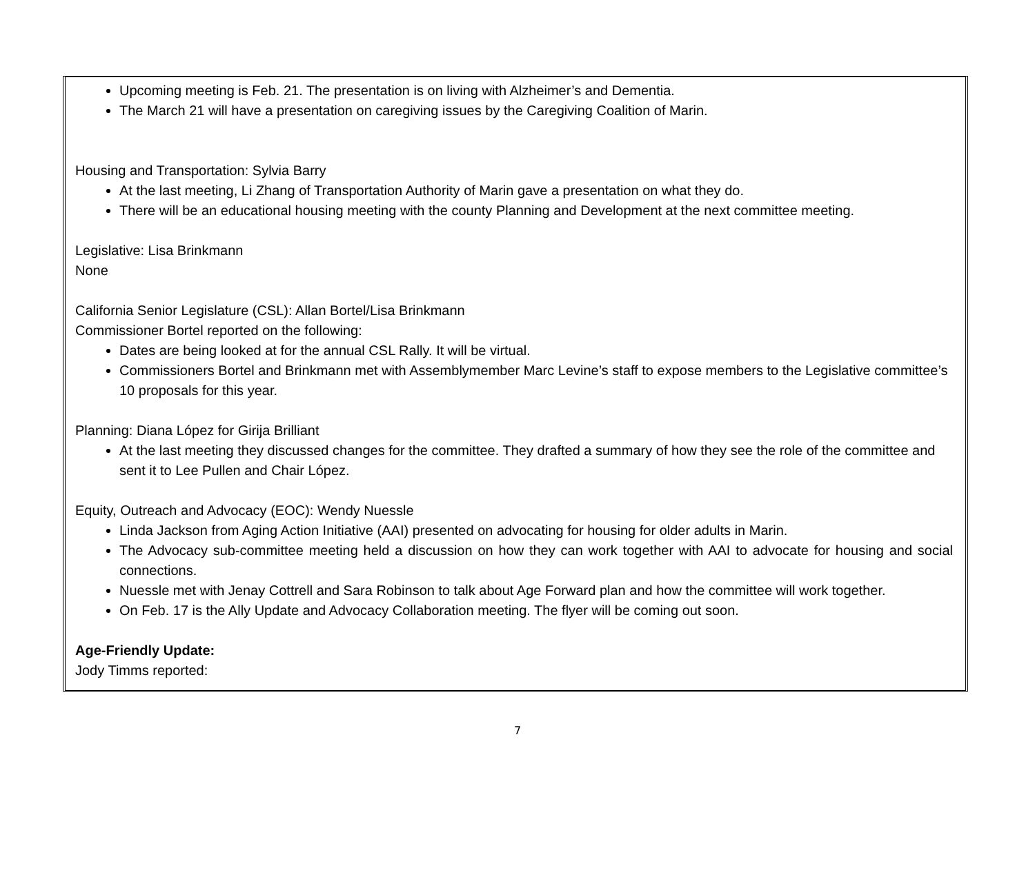Upcoming meeting is Feb. 21. The presentation is on living with Alzheimer’s and Dementia.
The March 21 will have a presentation on caregiving issues by the Caregiving Coalition of Marin.
Housing and Transportation: Sylvia Barry
At the last meeting, Li Zhang of Transportation Authority of Marin gave a presentation on what they do.
There will be an educational housing meeting with the county Planning and Development at the next committee meeting.
Legislative: Lisa Brinkmann
None
California Senior Legislature (CSL): Allan Bortel/Lisa Brinkmann
Commissioner Bortel reported on the following:
Dates are being looked at for the annual CSL Rally. It will be virtual.
Commissioners Bortel and Brinkmann met with Assemblymember Marc Levine’s staff to expose members to the Legislative committee’s 10 proposals for this year.
Planning: Diana López for Girija Brilliant
At the last meeting they discussed changes for the committee. They drafted a summary of how they see the role of the committee and sent it to Lee Pullen and Chair López.
Equity, Outreach and Advocacy (EOC): Wendy Nuessle
Linda Jackson from Aging Action Initiative (AAI) presented on advocating for housing for older adults in Marin.
The Advocacy sub-committee meeting held a discussion on how they can work together with AAI to advocate for housing and social connections.
Nuessle met with Jenay Cottrell and Sara Robinson to talk about Age Forward plan and how the committee will work together.
On Feb. 17 is the Ally Update and Advocacy Collaboration meeting. The flyer will be coming out soon.
Age-Friendly Update:
Jody Timms reported:
7